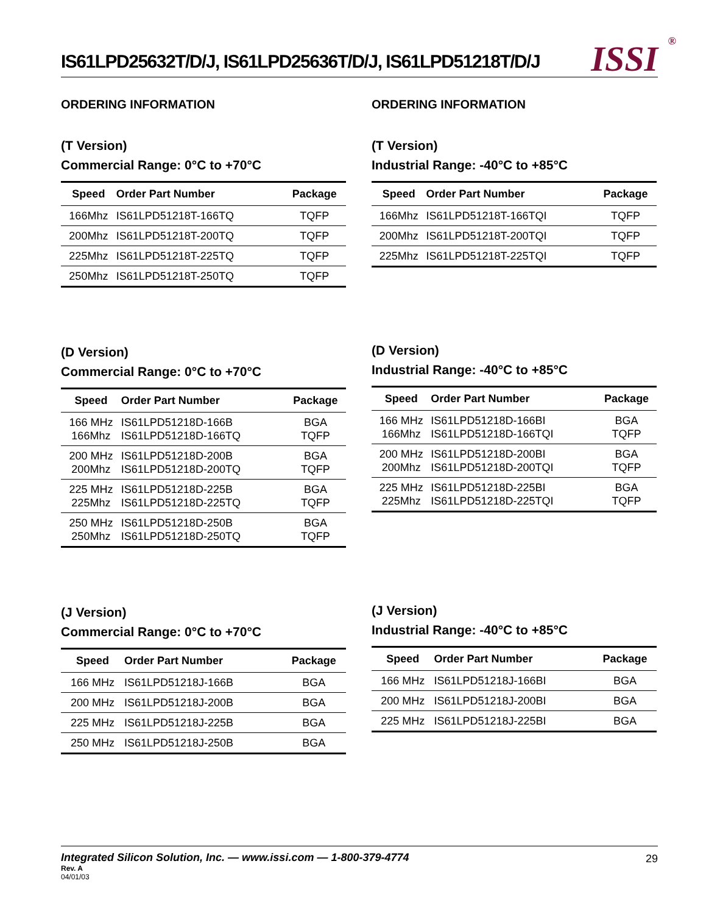IS61LPD25632T/D/J, IS61LPD25636T/D/J, IS61LPD51218T/D/J
ISSI<sup>®</sup>
ORDERING INFORMATION
(T Version)
Commercial Range: 0°C to +70°C
| Speed | Order Part Number | Package |
| --- | --- | --- |
| 166Mhz | IS61LPD51218T-166TQ | TQFP |
| 200Mhz | IS61LPD51218T-200TQ | TQFP |
| 225Mhz | IS61LPD51218T-225TQ | TQFP |
| 250Mhz | IS61LPD51218T-250TQ | TQFP |
(D Version)
Commercial Range: 0°C to +70°C
| Speed | Order Part Number | Package |
| --- | --- | --- |
| 166 MHz 166Mhz | IS61LPD51218D-166B IS61LPD51218D-166TQ | BGA TQFP |
| 200 MHz 200Mhz | IS61LPD51218D-200B IS61LPD51218D-200TQ | BGA TQFP |
| 225 MHz 225Mhz | IS61LPD51218D-225B IS61LPD51218D-225TQ | BGA TQFP |
| 250 MHz 250Mhz | IS61LPD51218D-250B IS61LPD51218D-250TQ | BGA TQFP |
(J Version)
Commercial Range: 0°C to +70°C
| Speed | Order Part Number | Package |
| --- | --- | --- |
| 166 MHz | IS61LPD51218J-166B | BGA |
| 200 MHz | IS61LPD51218J-200B | BGA |
| 225 MHz | IS61LPD51218J-225B | BGA |
| 250 MHz | IS61LPD51218J-250B | BGA |
ORDERING INFORMATION
(T Version)
Industrial Range: -40°C to +85°C
| Speed | Order Part Number | Package |
| --- | --- | --- |
| 166Mhz | IS61LPD51218T-166TQI | TQFP |
| 200Mhz | IS61LPD51218T-200TQI | TQFP |
| 225Mhz | IS61LPD51218T-225TQI | TQFP |
(D Version)
Industrial Range: -40°C to +85°C
| Speed | Order Part Number | Package |
| --- | --- | --- |
| 166 MHz 166Mhz | IS61LPD51218D-166BI IS61LPD51218D-166TQI | BGA TQFP |
| 200 MHz 200Mhz | IS61LPD51218D-200BI IS61LPD51218D-200TQI | BGA TQFP |
| 225 MHz 225Mhz | IS61LPD51218D-225BI IS61LPD51218D-225TQI | BGA TQFP |
(J Version)
Industrial Range: -40°C to +85°C
| Speed | Order Part Number | Package |
| --- | --- | --- |
| 166 MHz | IS61LPD51218J-166BI | BGA |
| 200 MHz | IS61LPD51218J-200BI | BGA |
| 225 MHz | IS61LPD51218J-225BI | BGA |
Integrated Silicon Solution, Inc. — www.issi.com — 1-800-379-4774
29
Rev. A
04/01/03